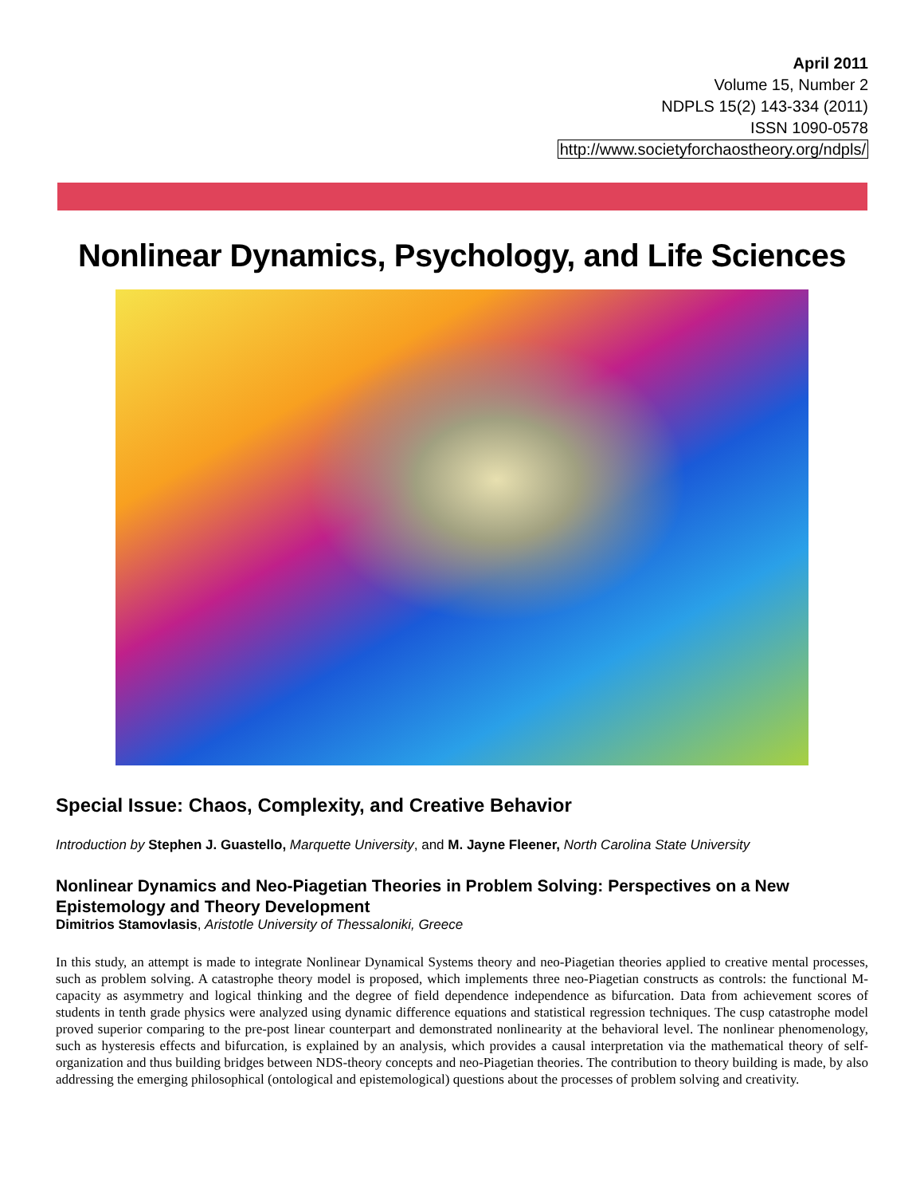April 2011
Volume 15, Number 2
NDPLS 15(2) 143-334 (2011)
ISSN 1090-0578
http://www.societyforchaostheory.org/ndpls/
Nonlinear Dynamics, Psychology, and Life Sciences
Special Issue: Chaos, Complexity, and Creative Behavior
Introduction by Stephen J. Guastello, Marquette University, and M. Jayne Fleener, North Carolina State University
Nonlinear Dynamics and Neo-Piagetian Theories in Problem Solving: Perspectives on a New Epistemology and Theory Development
Dimitrios Stamovlasis, Aristotle University of Thessaloniki, Greece
In this study, an attempt is made to integrate Nonlinear Dynamical Systems theory and neo-Piagetian theories applied to creative mental processes, such as problem solving. A catastrophe theory model is proposed, which implements three neo-Piagetian constructs as controls: the functional M-capacity as asymmetry and logical thinking and the degree of field dependence independence as bifurcation. Data from achievement scores of students in tenth grade physics were analyzed using dynamic difference equations and statistical regression techniques. The cusp catastrophe model proved superior comparing to the pre-post linear counterpart and demonstrated nonlinearity at the behavioral level. The nonlinear phenomenology, such as hysteresis effects and bifurcation, is explained by an analysis, which provides a causal interpretation via the mathematical theory of self-organization and thus building bridges between NDS-theory concepts and neo-Piagetian theories. The contribution to theory building is made, by also addressing the emerging philosophical (ontological and epistemological) questions about the processes of problem solving and creativity.